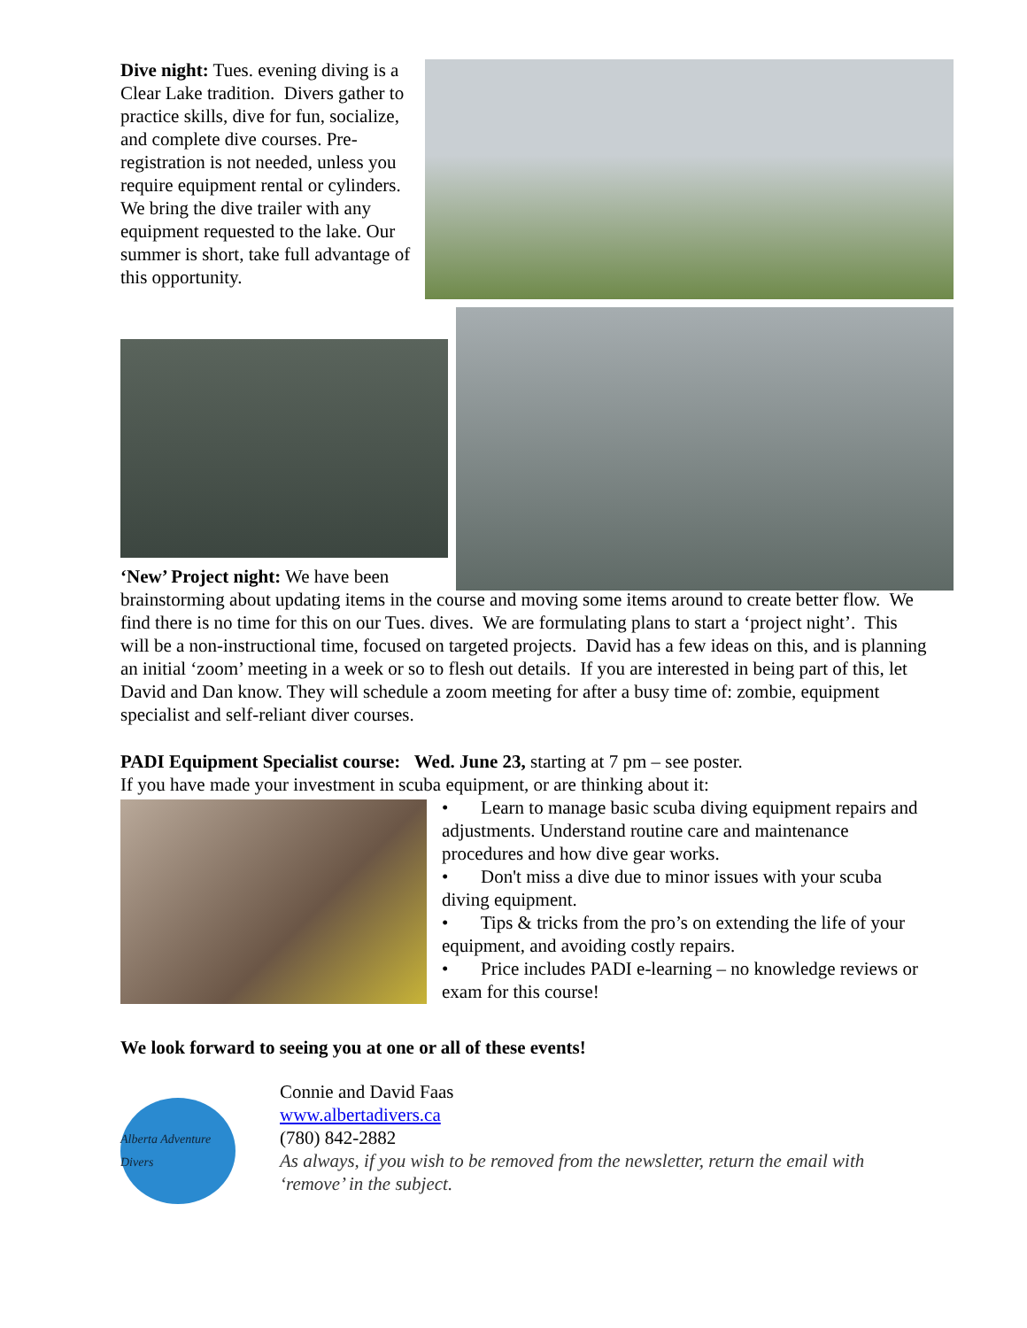Dive night: Tues. evening diving is a Clear Lake tradition. Divers gather to practice skills, dive for fun, socialize, and complete dive courses. Pre-registration is not needed, unless you require equipment rental or cylinders. We bring the dive trailer with any equipment requested to the lake. Our summer is short, take full advantage of this opportunity.
‘New’ Project night: We have been
brainstorming about updating items in the course and moving some items around to create better flow. We find there is no time for this on our Tues. dives. We are formulating plans to start a ‘project night’. This will be a non-instructional time, focused on targeted projects. David has a few ideas on this, and is planning an initial ‘zoom’ meeting in a week or so to flesh out details. If you are interested in being part of this, let David and Dan know. They will schedule a zoom meeting for after a busy time of: zombie, equipment specialist and self-reliant diver courses.
PADI Equipment Specialist course: Wed. June 23, starting at 7 pm – see poster.
If you have made your investment in scuba equipment, or are thinking about it:
• Learn to manage basic scuba diving equipment repairs and adjustments. Understand routine care and maintenance procedures and how dive gear works.
• Don't miss a dive due to minor issues with your scuba diving equipment.
• Tips & tricks from the pro’s on extending the life of your equipment, and avoiding costly repairs.
• Price includes PADI e-learning – no knowledge reviews or exam for this course!
We look forward to seeing you at one or all of these events!
Alberta Adventure Divers
Connie and David Faas
www.albertadivers.ca
(780) 842-2882
As always, if you wish to be removed from the newsletter, return the email with ‘remove’ in the subject.